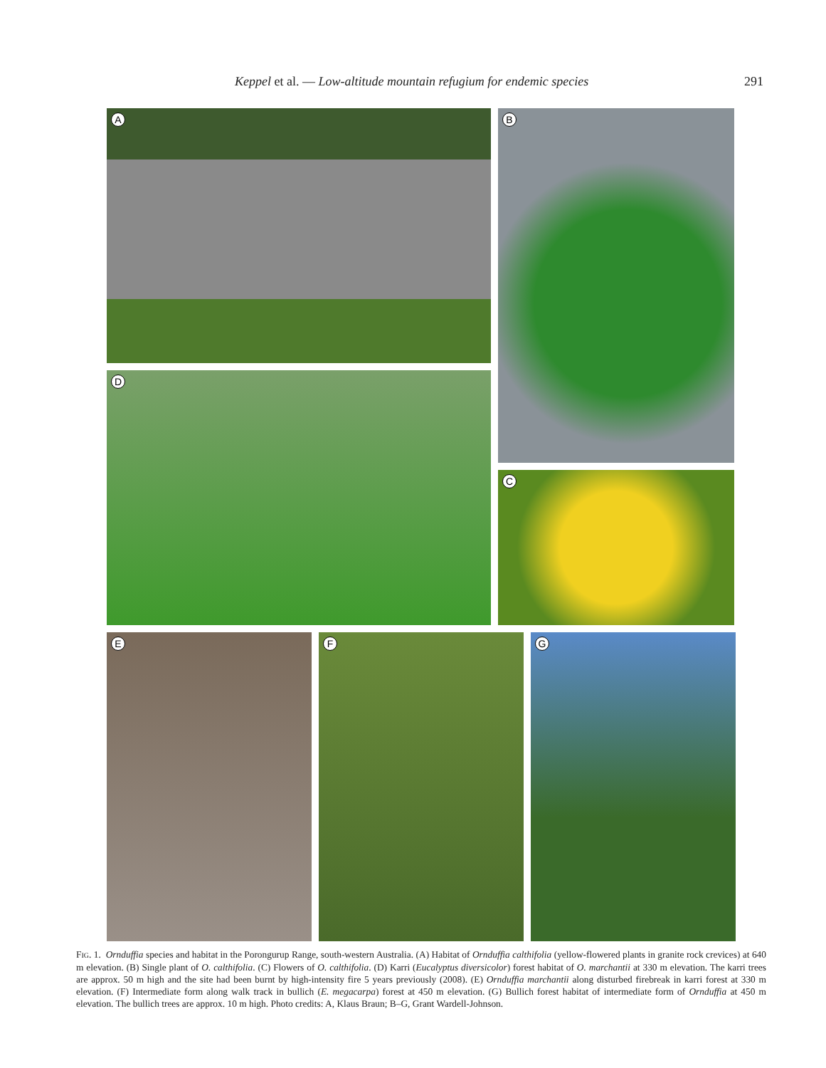Keppel et al. — Low-altitude mountain refugium for endemic species 291
A B
D
C
E F G
FIG. 1. Ornduffia species and habitat in the Porongurup Range, south-western Australia. (A) Habitat of Ornduffia calthifolia (yellow-flowered plants in granite rock crevices) at 640 m elevation. (B) Single plant of O. calthifolia. (C) Flowers of O. calthifolia. (D) Karri (Eucalyptus diversicolor) forest habitat of O. marchantii at 330 m elevation. The karri trees are approx. 50 m high and the site had been burnt by high-intensity fire 5 years previously (2008). (E) Ornduffia marchantii along disturbed firebreak in karri forest at 330 m elevation. (F) Intermediate form along walk track in bullich (E. megacarpa) forest at 450 m elevation. (G) Bullich forest habitat of intermediate form of Ornduffia at 450 m elevation. The bullich trees are approx. 10 m high. Photo credits: A, Klaus Braun; B–G, Grant Wardell-Johnson.